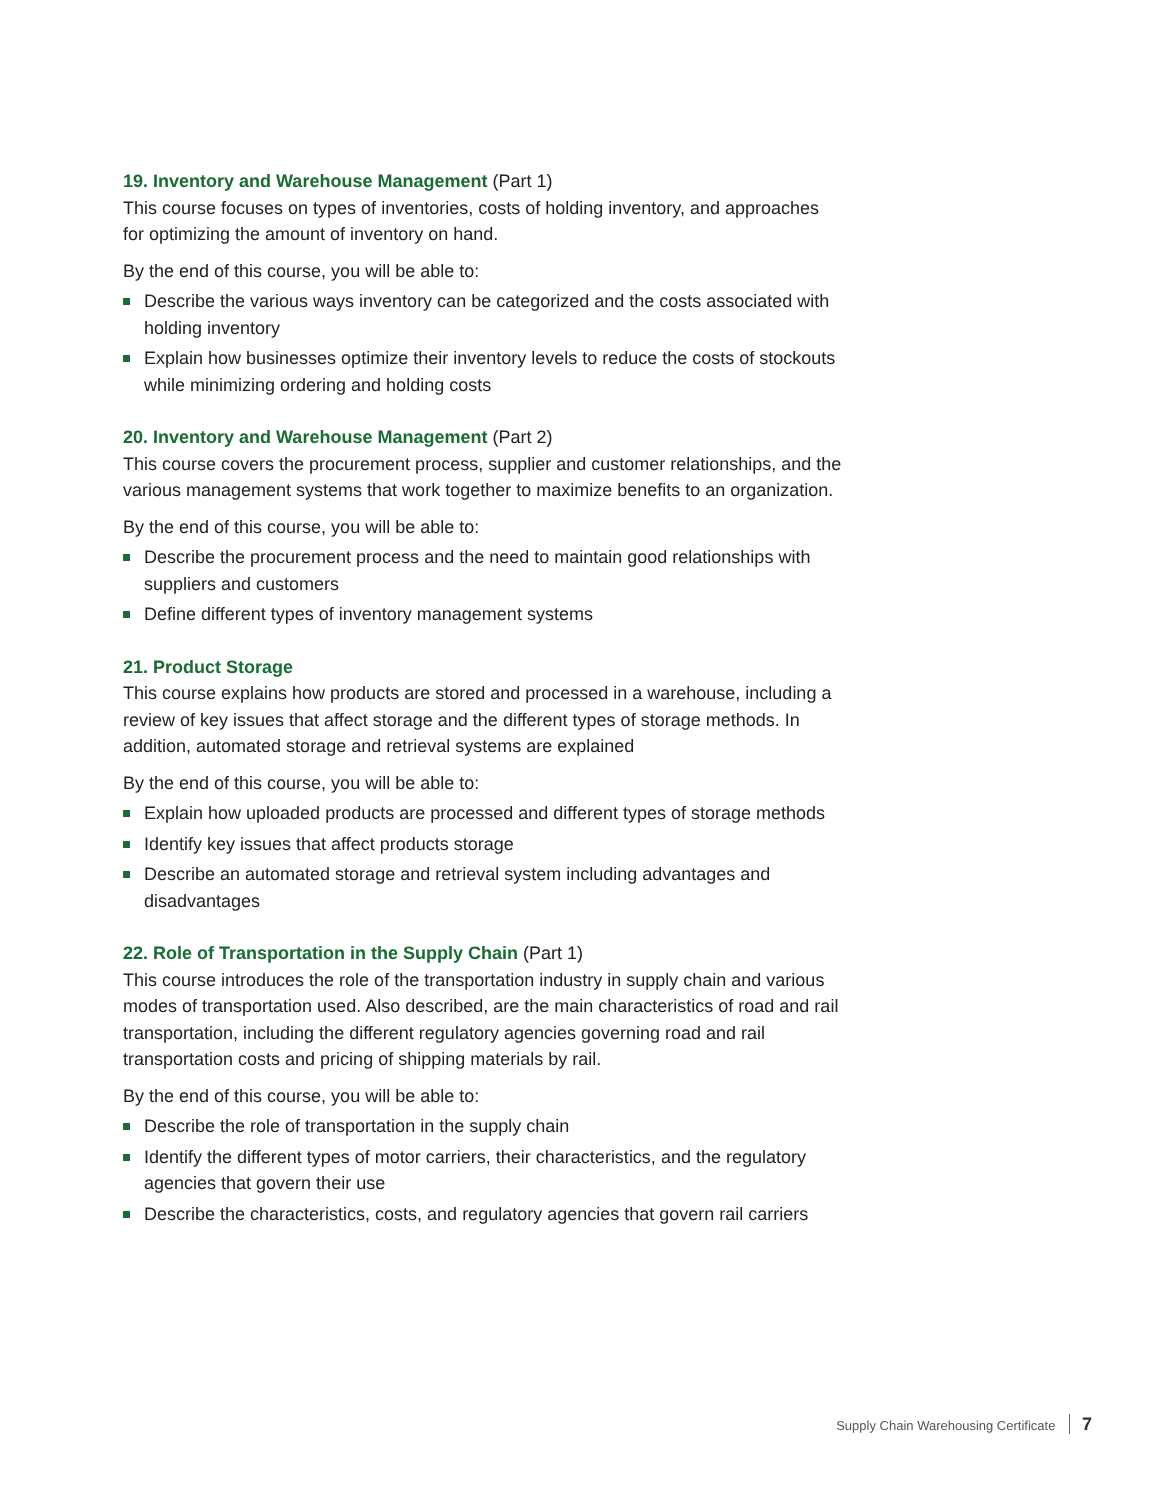19. Inventory and Warehouse Management (Part 1)
This course focuses on types of inventories, costs of holding inventory, and approaches for optimizing the amount of inventory on hand.
By the end of this course, you will be able to:
Describe the various ways inventory can be categorized and the costs associated with holding inventory
Explain how businesses optimize their inventory levels to reduce the costs of stockouts while minimizing ordering and holding costs
20. Inventory and Warehouse Management (Part 2)
This course covers the procurement process, supplier and customer relationships, and the various management systems that work together to maximize benefits to an organization.
By the end of this course, you will be able to:
Describe the procurement process and the need to maintain good relationships with suppliers and customers
Define different types of inventory management systems
21. Product Storage
This course explains how products are stored and processed in a warehouse, including a review of key issues that affect storage and the different types of storage methods. In addition, automated storage and retrieval systems are explained
By the end of this course, you will be able to:
Explain how uploaded products are processed and different types of storage methods
Identify key issues that affect products storage
Describe an automated storage and retrieval system including advantages and disadvantages
22. Role of Transportation in the Supply Chain (Part 1)
This course introduces the role of the transportation industry in supply chain and various modes of transportation used. Also described, are the main characteristics of road and rail transportation, including the different regulatory agencies governing road and rail transportation costs and pricing of shipping materials by rail.
By the end of this course, you will be able to:
Describe the role of transportation in the supply chain
Identify the different types of motor carriers, their characteristics, and the regulatory agencies that govern their use
Describe the characteristics, costs, and regulatory agencies that govern rail carriers
Supply Chain Warehousing Certificate 7